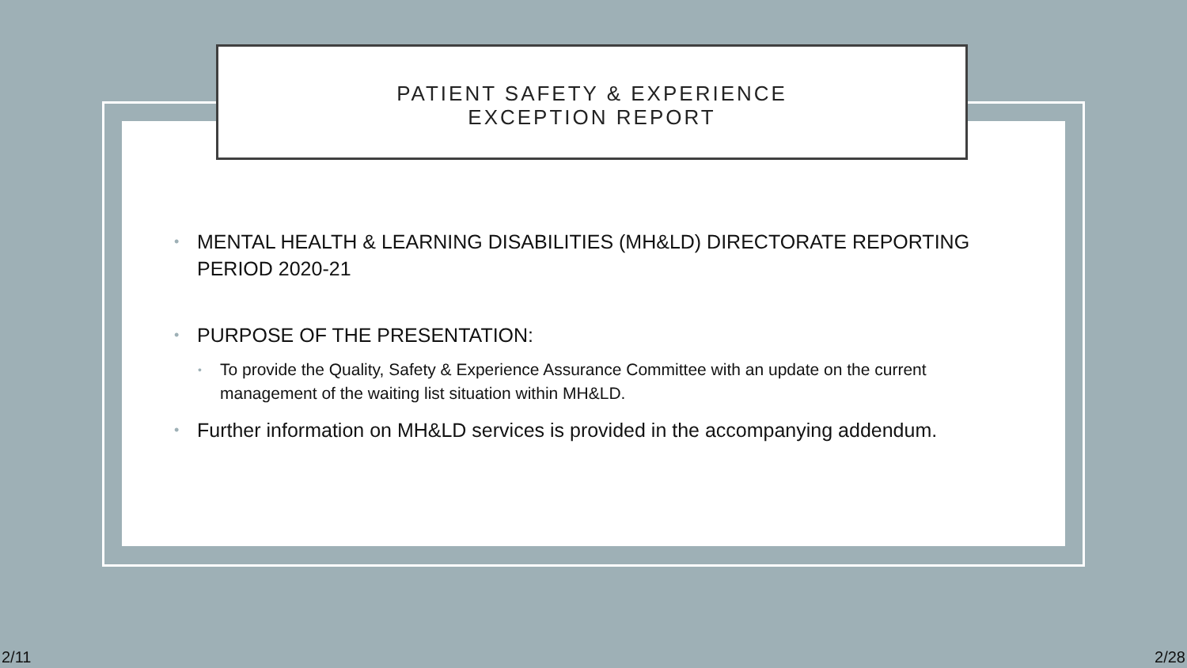PATIENT SAFETY & EXPERIENCE
EXCEPTION REPORT
• MENTAL HEALTH & LEARNING DISABILITIES (MH&LD) DIRECTORATE REPORTING PERIOD 2020-21
• PURPOSE OF THE PRESENTATION:
• To provide the Quality, Safety & Experience Assurance Committee with an update on the current management of the waiting list situation within MH&LD.
• Further information on MH&LD services is provided in the accompanying addendum.
2/11 2/28